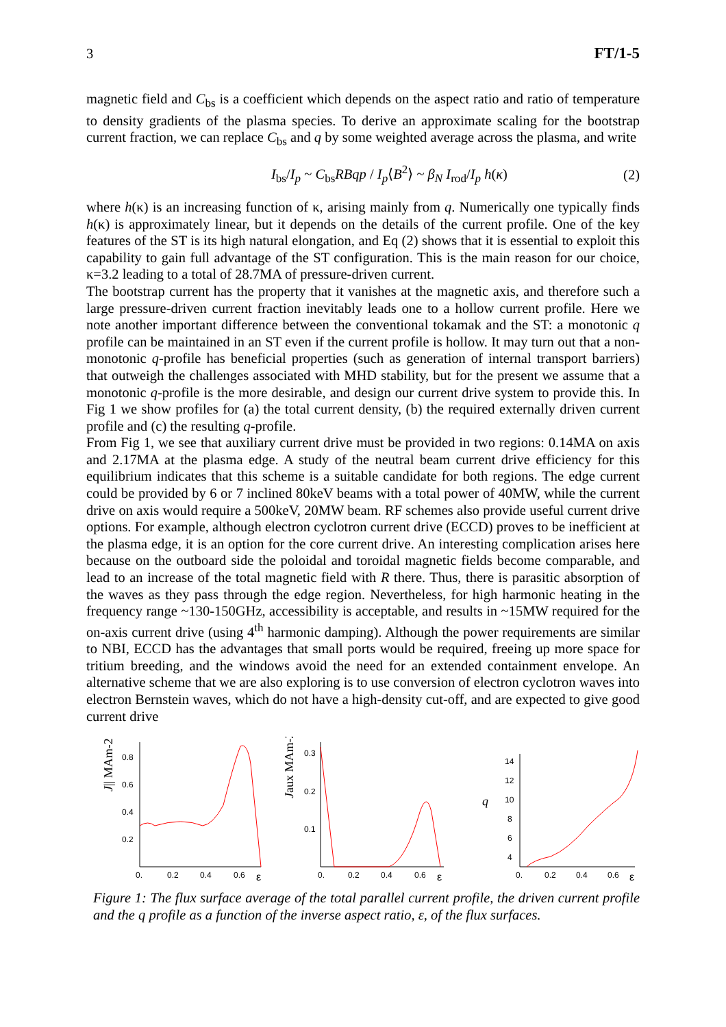3 FT/1-5
magnetic field and C<sub>bs</sub> is a coefficient which depends on the aspect ratio and ratio of temperature to density gradients of the plasma species. To derive an approximate scaling for the bootstrap current fraction, we can replace C<sub>bs</sub> and q by some weighted average across the plasma, and write
I<sub>bs</sub>/I<sub>p</sub> ~ C<sub>bs</sub>RBqp / I<sub>p</sub>⟨B<sup>2</sup>⟩ ~ β<sub>N</sub> I<sub>rod</sub>/I<sub>p</sub> h(κ) (2)
where h(κ) is an increasing function of κ, arising mainly from q. Numerically one typically finds h(κ) is approximately linear, but it depends on the details of the current profile. One of the key features of the ST is its high natural elongation, and Eq (2) shows that it is essential to exploit this capability to gain full advantage of the ST configuration. This is the main reason for our choice, κ=3.2 leading to a total of 28.7MA of pressure-driven current.
The bootstrap current has the property that it vanishes at the magnetic axis, and therefore such a large pressure-driven current fraction inevitably leads one to a hollow current profile. Here we note another important difference between the conventional tokamak and the ST: a monotonic q profile can be maintained in an ST even if the current profile is hollow. It may turn out that a non-monotonic q-profile has beneficial properties (such as generation of internal transport barriers) that outweigh the challenges associated with MHD stability, but for the present we assume that a monotonic q-profile is the more desirable, and design our current drive system to provide this. In Fig 1 we show profiles for (a) the total current density, (b) the required externally driven current profile and (c) the resulting q-profile.
From Fig 1, we see that auxiliary current drive must be provided in two regions: 0.14MA on axis and 2.17MA at the plasma edge. A study of the neutral beam current drive efficiency for this equilibrium indicates that this scheme is a suitable candidate for both regions. The edge current could be provided by 6 or 7 inclined 80keV beams with a total power of 40MW, while the current drive on axis would require a 500keV, 20MW beam. RF schemes also provide useful current drive options. For example, although electron cyclotron current drive (ECCD) proves to be inefficient at the plasma edge, it is an option for the core current drive. An interesting complication arises here because on the outboard side the poloidal and toroidal magnetic fields become comparable, and lead to an increase of the total magnetic field with R there. Thus, there is parasitic absorption of the waves as they pass through the edge region. Nevertheless, for high harmonic heating in the frequency range ~130-150GHz, accessibility is acceptable, and results in ~15MW required for the on-axis current drive (using 4<sup>th</sup> harmonic damping). Although the power requirements are similar to NBI, ECCD has the advantages that small ports would be required, freeing up more space for tritium breeding, and the windows avoid the need for an extended containment envelope. An alternative scheme that we are also exploring is to use conversion of electron cyclotron waves into electron Bernstein waves, which do not have a high-density cut-off, and are expected to give good current drive
J|| MAm-2
0.8
0.6
0.4
0.2
0.
0.2
0.4
0.6
ε
Jaux MAm-2
0.3
0.2
0.1
0.
0.2
0.4
0.6
ε
q
14
12
10
8
6
4
0.
0.2
0.4
0.6
ε
Figure 1: The flux surface average of the total parallel current profile, the driven current profile and the q profile as a function of the inverse aspect ratio, ε, of the flux surfaces.